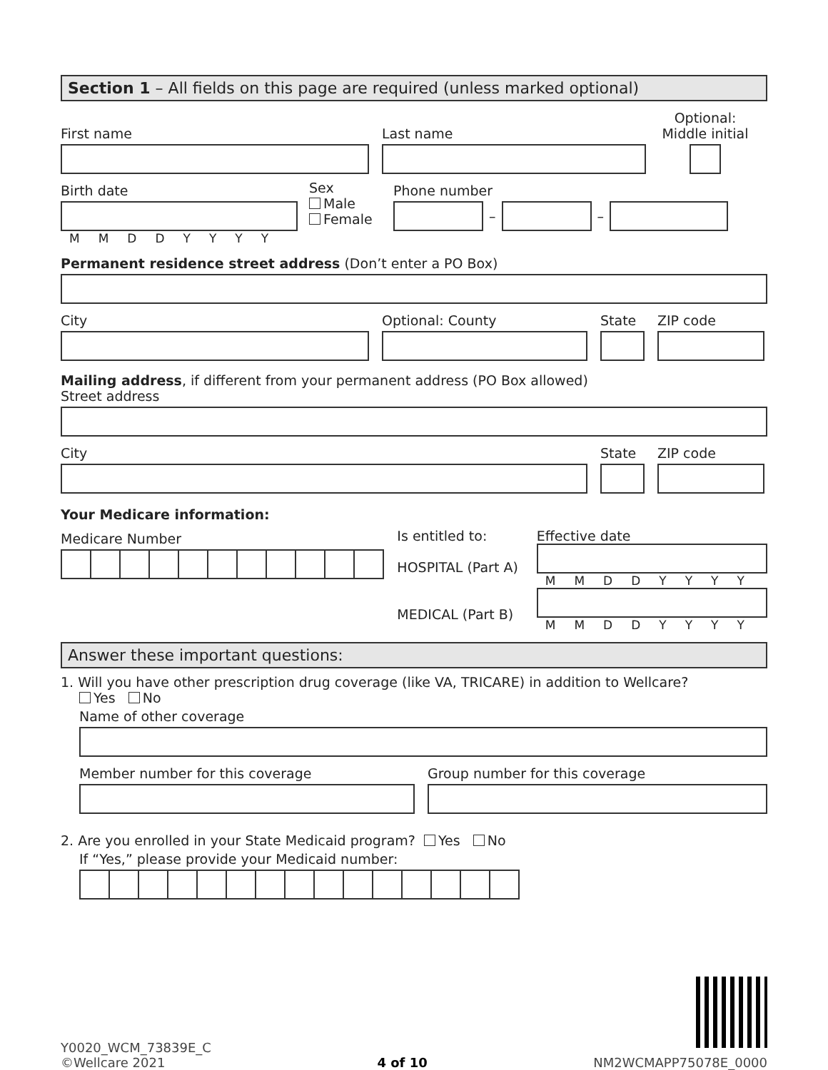Section 1 – All fields on this page are required (unless marked optional)
First name
Last name
Optional:
Middle initial
Birth date
MMDDYYYY
Sex
Male
Female
Phone number
–
–
Permanent residence street address (Don’t enter a PO Box)
City
Optional: County
State
ZIP code
Mailing address, if different from your permanent address (PO Box allowed)
Street address
City
State
ZIP code
Your Medicare information:
Medicare Number
Is entitled to:
HOSPITAL (Part A)
MEDICAL (Part B)
Effective date
MMDDYYYY
MMDDYYYY
Answer these important questions:
1. Will you have other prescription drug coverage (like VA, TRICARE) in addition to Wellcare?
Yes No
Name of other coverage
Member number for this coverage
Group number for this coverage
2. Are you enrolled in your State Medicaid program? Yes No
If “Yes,” please provide your Medicaid number:
Y0020_WCM_73839E_C
©Wellcare 2021
4 of 10
NM2WCMAPP75078E_0000